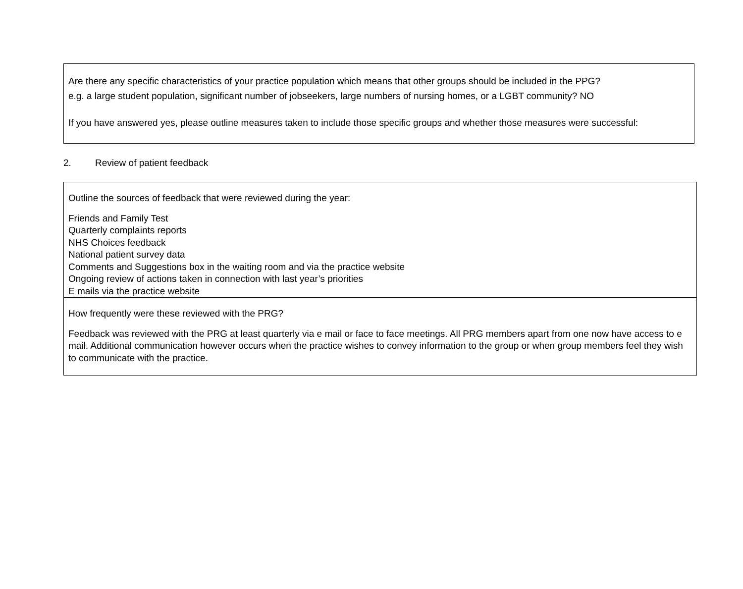Are there any specific characteristics of your practice population which means that other groups should be included in the PPG?
e.g. a large student population, significant number of jobseekers, large numbers of nursing homes, or a LGBT community? NO
If you have answered yes, please outline measures taken to include those specific groups and whether those measures were successful:
2. Review of patient feedback
Outline the sources of feedback that were reviewed during the year:
Friends and Family Test
Quarterly complaints reports
NHS Choices feedback
National patient survey data
Comments and Suggestions box in the waiting room and via the practice website
Ongoing review of actions taken in connection with last year’s priorities
E mails via the practice website
How frequently were these reviewed with the PRG?
Feedback was reviewed with the PRG at least quarterly via e mail or face to face meetings. All PRG members apart from one now have access to e mail. Additional communication however occurs when the practice wishes to convey information to the group or when group members feel they wish to communicate with the practice.